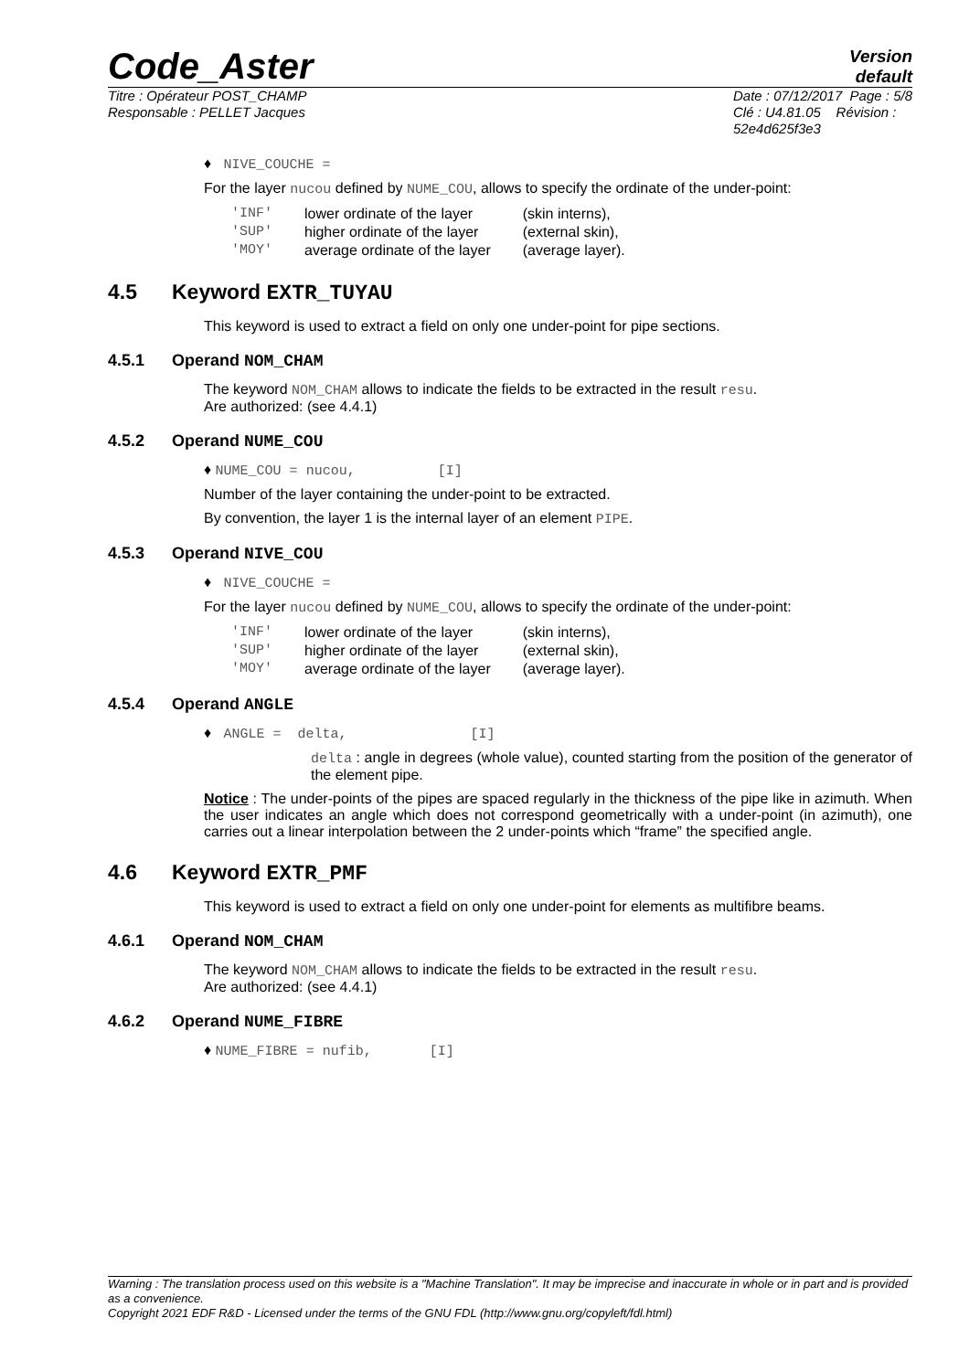Code_Aster
Version
default
Titre : Opérateur POST_CHAMP
Responsable : PELLET Jacques
Date : 07/12/2017 Page : 5/8
Clé : U4.81.05 Révision :
52e4d625f3e3
♦ NIVE_COUCHE =
For the layer nucou defined by NUME_COU, allows to specify the ordinate of the under-point:
| 'INF' | lower ordinate of the layer | (skin interns), |
| 'SUP' | higher ordinate of the layer | (external skin), |
| 'MOY' | average ordinate of the layer | (average layer). |
4.5 Keyword EXTR_TUYAU
This keyword is used to extract a field on only one under-point for pipe sections.
4.5.1 Operand NOM_CHAM
The keyword NOM_CHAM allows to indicate the fields to be extracted in the result resu.
Are authorized: (see 4.4.1)
4.5.2 Operand NUME_COU
♦ NUME_COU = nucou, [I]
Number of the layer containing the under-point to be extracted.
By convention, the layer 1 is the internal layer of an element PIPE.
4.5.3 Operand NIVE_COU
♦ NIVE_COUCHE =
For the layer nucou defined by NUME_COU, allows to specify the ordinate of the under-point:
| 'INF' | lower ordinate of the layer | (skin interns), |
| 'SUP' | higher ordinate of the layer | (external skin), |
| 'MOY' | average ordinate of the layer | (average layer). |
4.5.4 Operand ANGLE
♦ ANGLE = delta, [I]
delta : angle in degrees (whole value), counted starting from the position of the generator of the element pipe.
Notice : The under-points of the pipes are spaced regularly in the thickness of the pipe like in azimuth. When the user indicates an angle which does not correspond geometrically with a under-point (in azimuth), one carries out a linear interpolation between the 2 under-points which “frame” the specified angle.
4.6 Keyword EXTR_PMF
This keyword is used to extract a field on only one under-point for elements as multifibre beams.
4.6.1 Operand NOM_CHAM
The keyword NOM_CHAM allows to indicate the fields to be extracted in the result resu.
Are authorized: (see 4.4.1)
4.6.2 Operand NUME_FIBRE
♦ NUME_FIBRE = nufib, [I]
Warning : The translation process used on this website is a "Machine Translation". It may be imprecise and inaccurate in whole or in part and is provided as a convenience.
Copyright 2021 EDF R&D - Licensed under the terms of the GNU FDL (http://www.gnu.org/copyleft/fdl.html)